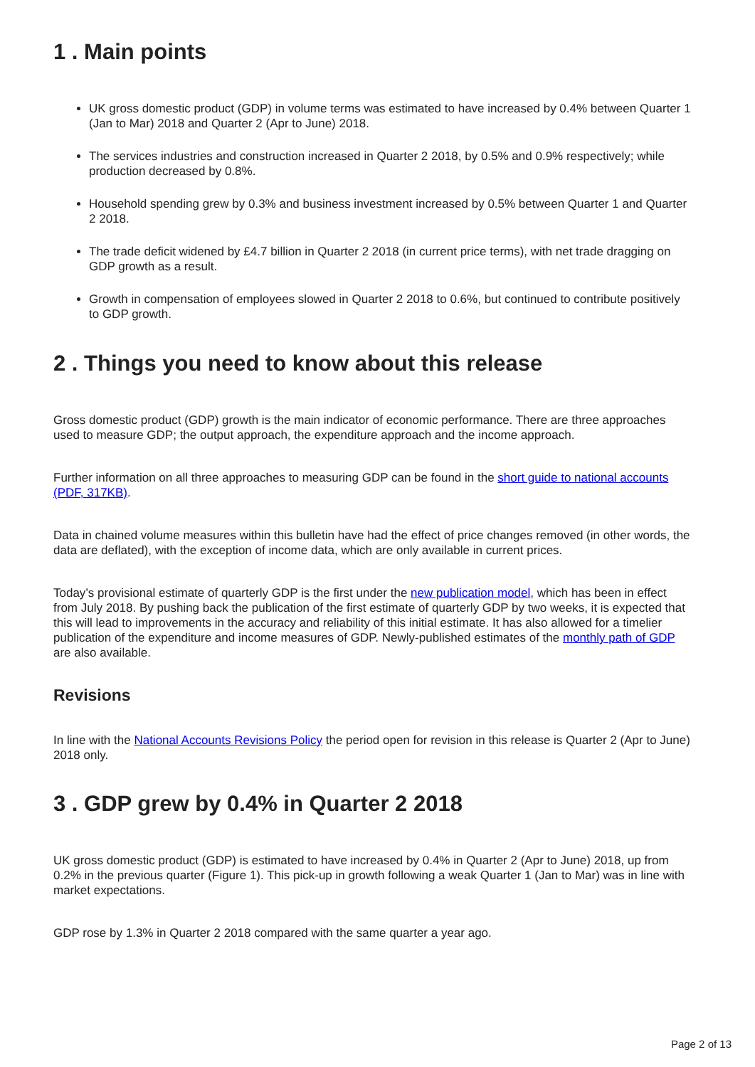1 . Main points
UK gross domestic product (GDP) in volume terms was estimated to have increased by 0.4% between Quarter 1 (Jan to Mar) 2018 and Quarter 2 (Apr to June) 2018.
The services industries and construction increased in Quarter 2 2018, by 0.5% and 0.9% respectively; while production decreased by 0.8%.
Household spending grew by 0.3% and business investment increased by 0.5% between Quarter 1 and Quarter 2 2018.
The trade deficit widened by £4.7 billion in Quarter 2 2018 (in current price terms), with net trade dragging on GDP growth as a result.
Growth in compensation of employees slowed in Quarter 2 2018 to 0.6%, but continued to contribute positively to GDP growth.
2 . Things you need to know about this release
Gross domestic product (GDP) growth is the main indicator of economic performance. There are three approaches used to measure GDP; the output approach, the expenditure approach and the income approach.
Further information on all three approaches to measuring GDP can be found in the short guide to national accounts (PDF, 317KB).
Data in chained volume measures within this bulletin have had the effect of price changes removed (in other words, the data are deflated), with the exception of income data, which are only available in current prices.
Today’s provisional estimate of quarterly GDP is the first under the new publication model, which has been in effect from July 2018. By pushing back the publication of the first estimate of quarterly GDP by two weeks, it is expected that this will lead to improvements in the accuracy and reliability of this initial estimate. It has also allowed for a timelier publication of the expenditure and income measures of GDP. Newly-published estimates of the monthly path of GDP are also available.
Revisions
In line with the National Accounts Revisions Policy the period open for revision in this release is Quarter 2 (Apr to June) 2018 only.
3 . GDP grew by 0.4% in Quarter 2 2018
UK gross domestic product (GDP) is estimated to have increased by 0.4% in Quarter 2 (Apr to June) 2018, up from 0.2% in the previous quarter (Figure 1). This pick-up in growth following a weak Quarter 1 (Jan to Mar) was in line with market expectations.
GDP rose by 1.3% in Quarter 2 2018 compared with the same quarter a year ago.
Page 2 of 13